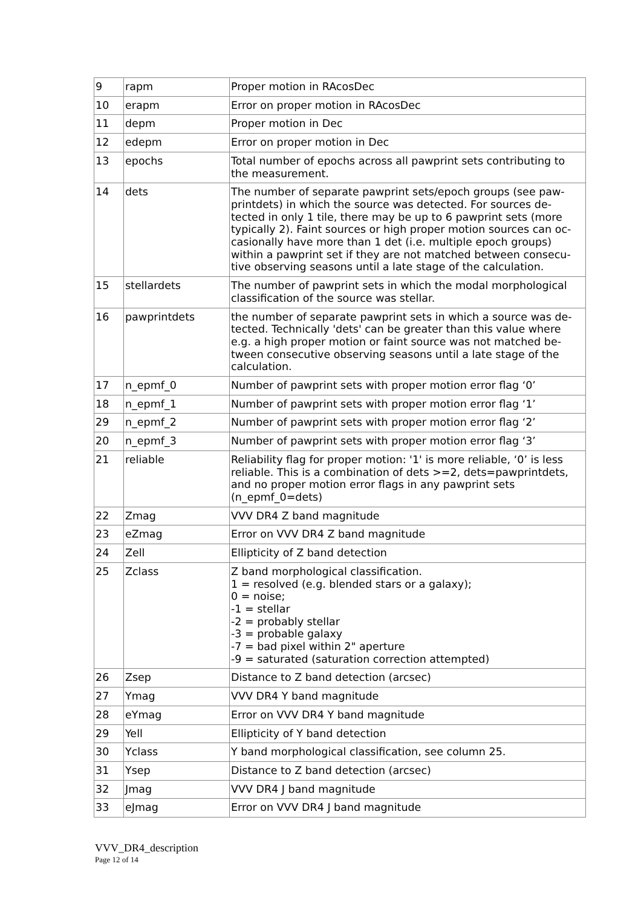| 9 | rapm | Proper motion in RAcosDec |
| 10 | erapm | Error on proper motion in RAcosDec |
| 11 | depm | Proper motion in Dec |
| 12 | edepm | Error on proper motion in Dec |
| 13 | epochs | Total number of epochs across all pawprint sets contributing to the measurement. |
| 14 | dets | The number of separate pawprint sets/epoch groups (see paw-printdets) in which the source was detected. For sources de-tected in only 1 tile, there may be up to 6 pawprint sets (more typically 2). Faint sources or high proper motion sources can oc-casionally have more than 1 det (i.e. multiple epoch groups) within a pawprint set if they are not matched between consecu-tive observing seasons until a late stage of the calculation. |
| 15 | stellardets | The number of pawprint sets in which the modal morphological classification of the source was stellar. |
| 16 | pawprintdets | the number of separate pawprint sets in which a source was de-tected. Technically 'dets' can be greater than this value where e.g. a high proper motion or faint source was not matched be-tween consecutive observing seasons until a late stage of the calculation. |
| 17 | n_epmf_0 | Number of pawprint sets with proper motion error flag ‘0’ |
| 18 | n_epmf_1 | Number of pawprint sets with proper motion error flag ‘1’ |
| 29 | n_epmf_2 | Number of pawprint sets with proper motion error flag ‘2’ |
| 20 | n_epmf_3 | Number of pawprint sets with proper motion error flag ‘3’ |
| 21 | reliable | Reliability flag for proper motion: '1' is more reliable, ‘0’ is less reliable. This is a combination of dets >=2, dets=pawprintdets, and no proper motion error flags in any pawprint sets (n_epmf_0=dets) |
| 22 | Zmag | VVV DR4 Z band magnitude |
| 23 | eZmag | Error on VVV DR4 Z band magnitude |
| 24 | Zell | Ellipticity of Z band detection |
| 25 | Zclass | Z band morphological classification. 1 = resolved (e.g. blended stars or a galaxy); 0 = noise; -1 = stellar -2 = probably stellar -3 = probable galaxy -7 = bad pixel within 2" aperture -9 = saturated (saturation correction attempted) |
| 26 | Zsep | Distance to Z band detection (arcsec) |
| 27 | Ymag | VVV DR4 Y band magnitude |
| 28 | eYmag | Error on VVV DR4 Y band magnitude |
| 29 | Yell | Ellipticity of Y band detection |
| 30 | Yclass | Y band morphological classification, see column 25. |
| 31 | Ysep | Distance to Z band detection (arcsec) |
| 32 | Jmag | VVV DR4 J band magnitude |
| 33 | eJmag | Error on VVV DR4 J band magnitude |
VVV_DR4_description
Page 12 of 14